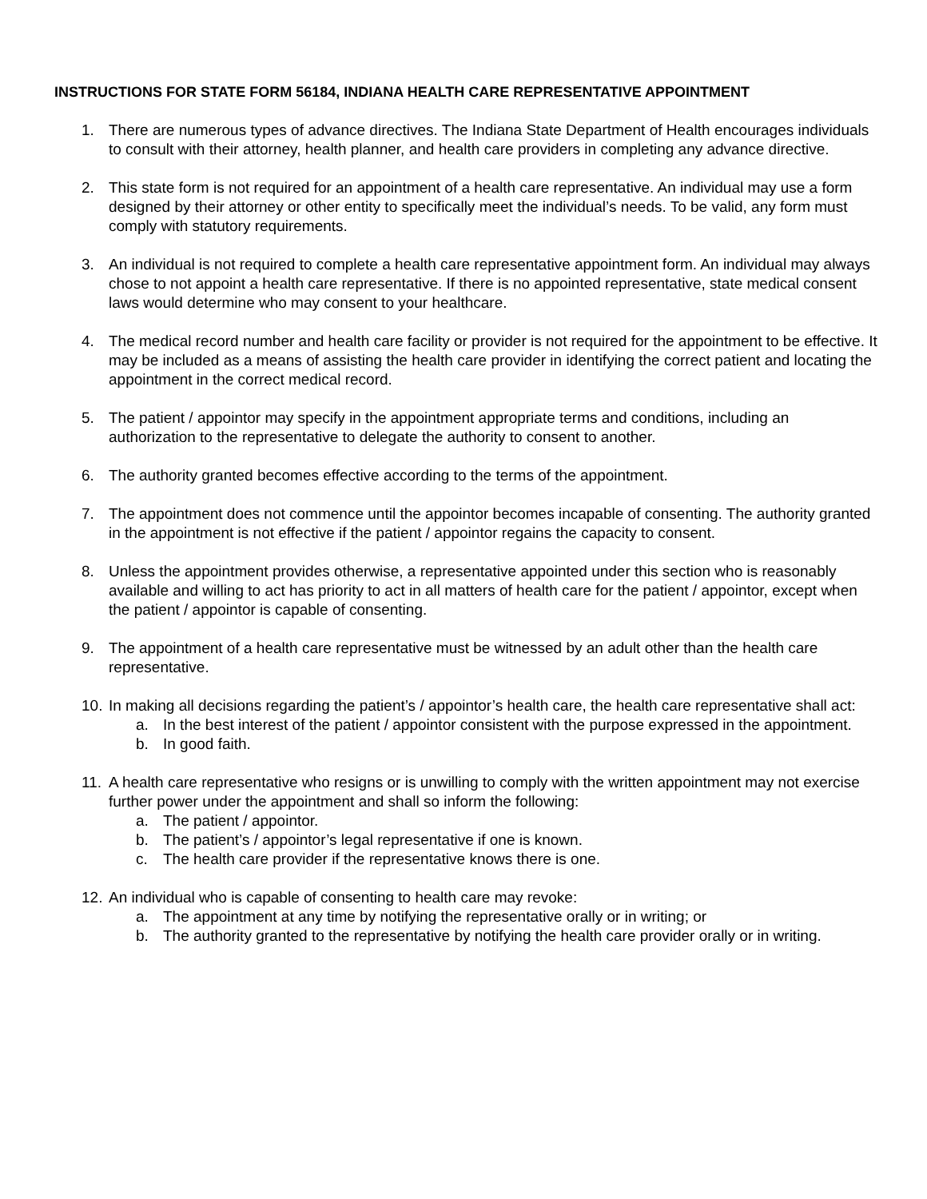INSTRUCTIONS FOR STATE FORM 56184, INDIANA HEALTH CARE REPRESENTATIVE APPOINTMENT
1. There are numerous types of advance directives. The Indiana State Department of Health encourages individuals to consult with their attorney, health planner, and health care providers in completing any advance directive.
2. This state form is not required for an appointment of a health care representative. An individual may use a form designed by their attorney or other entity to specifically meet the individual’s needs. To be valid, any form must comply with statutory requirements.
3. An individual is not required to complete a health care representative appointment form. An individual may always chose to not appoint a health care representative. If there is no appointed representative, state medical consent laws would determine who may consent to your healthcare.
4. The medical record number and health care facility or provider is not required for the appointment to be effective. It may be included as a means of assisting the health care provider in identifying the correct patient and locating the appointment in the correct medical record.
5. The patient / appointor may specify in the appointment appropriate terms and conditions, including an authorization to the representative to delegate the authority to consent to another.
6. The authority granted becomes effective according to the terms of the appointment.
7. The appointment does not commence until the appointor becomes incapable of consenting. The authority granted in the appointment is not effective if the patient / appointor regains the capacity to consent.
8. Unless the appointment provides otherwise, a representative appointed under this section who is reasonably available and willing to act has priority to act in all matters of health care for the patient / appointor, except when the patient / appointor is capable of consenting.
9. The appointment of a health care representative must be witnessed by an adult other than the health care representative.
10. In making all decisions regarding the patient’s / appointor’s health care, the health care representative shall act:
a. In the best interest of the patient / appointor consistent with the purpose expressed in the appointment.
b. In good faith.
11. A health care representative who resigns or is unwilling to comply with the written appointment may not exercise further power under the appointment and shall so inform the following:
a. The patient / appointor.
b. The patient’s / appointor’s legal representative if one is known.
c. The health care provider if the representative knows there is one.
12. An individual who is capable of consenting to health care may revoke:
a. The appointment at any time by notifying the representative orally or in writing; or
b. The authority granted to the representative by notifying the health care provider orally or in writing.